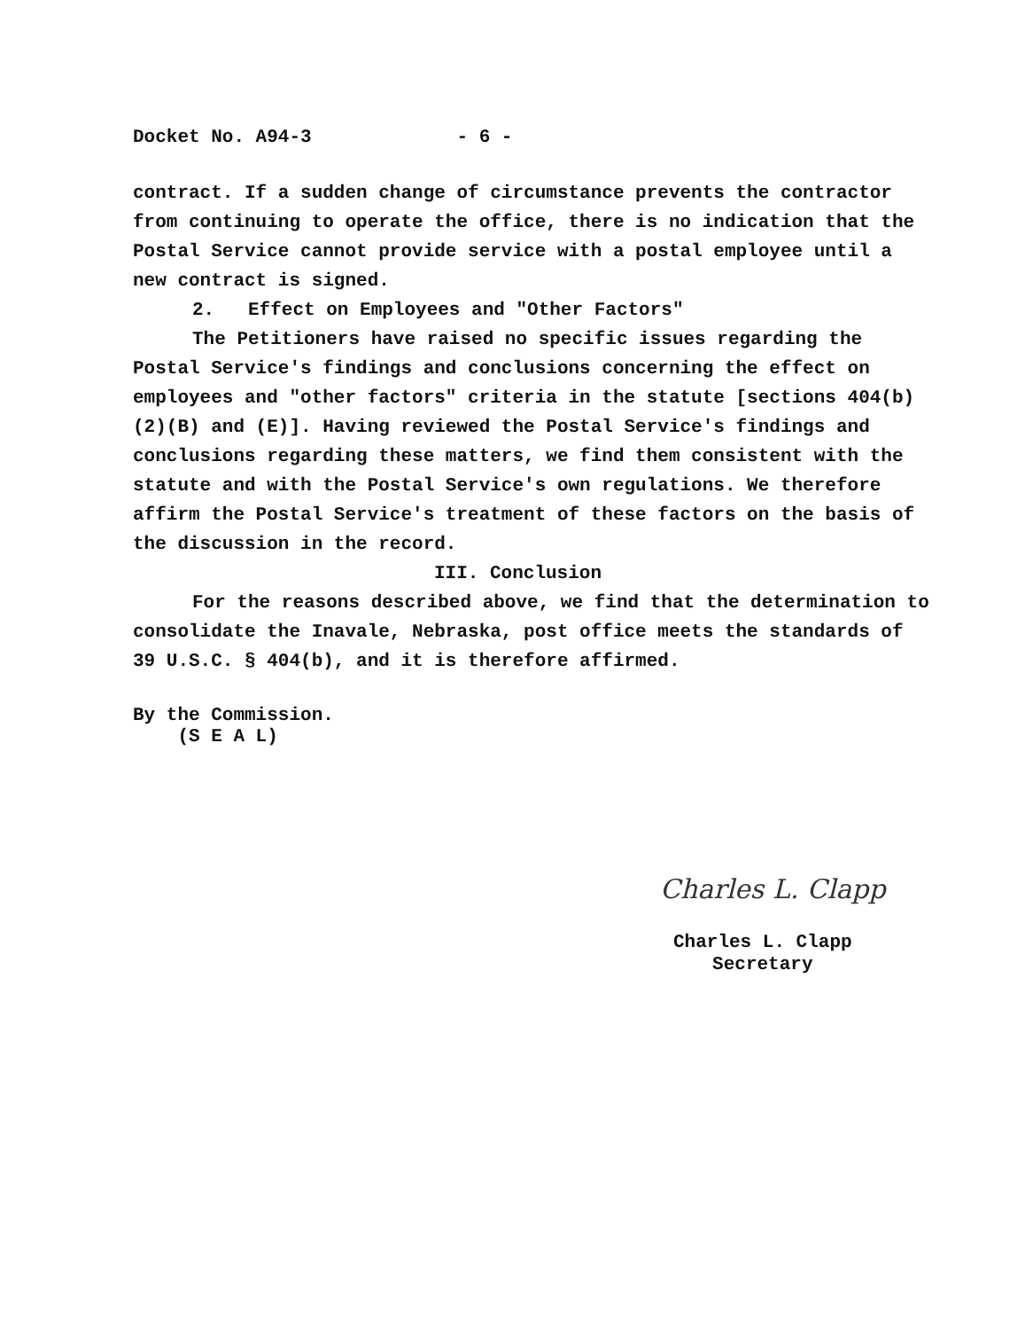Docket No. A94-3 - 6 -
contract. If a sudden change of circumstance prevents the contractor from continuing to operate the office, there is no indication that the Postal Service cannot provide service with a postal employee until a new contract is signed.
2. Effect on Employees and "Other Factors"
The Petitioners have raised no specific issues regarding the Postal Service's findings and conclusions concerning the effect on employees and "other factors" criteria in the statute [sections 404(b)(2)(B) and (E)]. Having reviewed the Postal Service's findings and conclusions regarding these matters, we find them consistent with the statute and with the Postal Service's own regulations. We therefore affirm the Postal Service's treatment of these factors on the basis of the discussion in the record.
III. Conclusion
For the reasons described above, we find that the determination to consolidate the Inavale, Nebraska, post office meets the standards of 39 U.S.C. § 404(b), and it is therefore affirmed.
By the Commission.
(S E A L)
Charles L. Clapp
Charles L. Clapp
Secretary